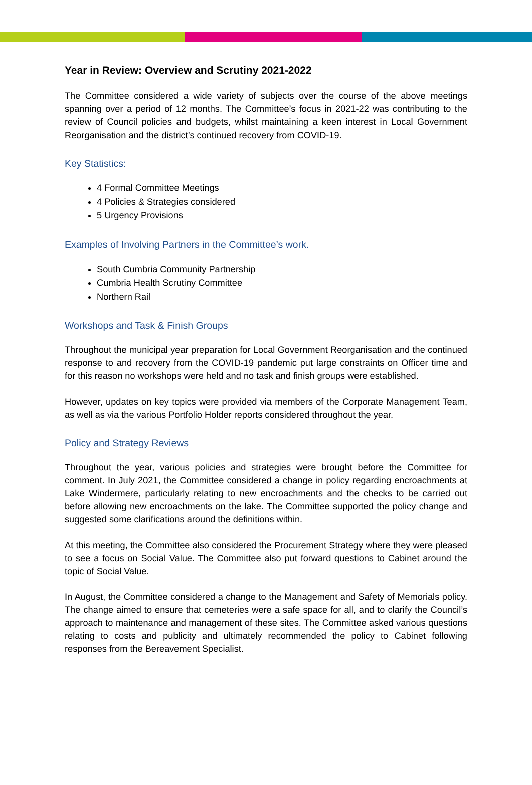Year in Review: Overview and Scrutiny 2021-2022
The Committee considered a wide variety of subjects over the course of the above meetings spanning over a period of 12 months. The Committee’s focus in 2021-22 was contributing to the review of Council policies and budgets, whilst maintaining a keen interest in Local Government Reorganisation and the district’s continued recovery from COVID-19.
Key Statistics:
4 Formal Committee Meetings
4 Policies & Strategies considered
5 Urgency Provisions
Examples of Involving Partners in the Committee’s work.
South Cumbria Community Partnership
Cumbria Health Scrutiny Committee
Northern Rail
Workshops and Task & Finish Groups
Throughout the municipal year preparation for Local Government Reorganisation and the continued response to and recovery from the COVID-19 pandemic put large constraints on Officer time and for this reason no workshops were held and no task and finish groups were established.
However, updates on key topics were provided via members of the Corporate Management Team, as well as via the various Portfolio Holder reports considered throughout the year.
Policy and Strategy Reviews
Throughout the year, various policies and strategies were brought before the Committee for comment. In July 2021, the Committee considered a change in policy regarding encroachments at Lake Windermere, particularly relating to new encroachments and the checks to be carried out before allowing new encroachments on the lake. The Committee supported the policy change and suggested some clarifications around the definitions within.
At this meeting, the Committee also considered the Procurement Strategy where they were pleased to see a focus on Social Value. The Committee also put forward questions to Cabinet around the topic of Social Value.
In August, the Committee considered a change to the Management and Safety of Memorials policy. The change aimed to ensure that cemeteries were a safe space for all, and to clarify the Council’s approach to maintenance and management of these sites. The Committee asked various questions relating to costs and publicity and ultimately recommended the policy to Cabinet following responses from the Bereavement Specialist.